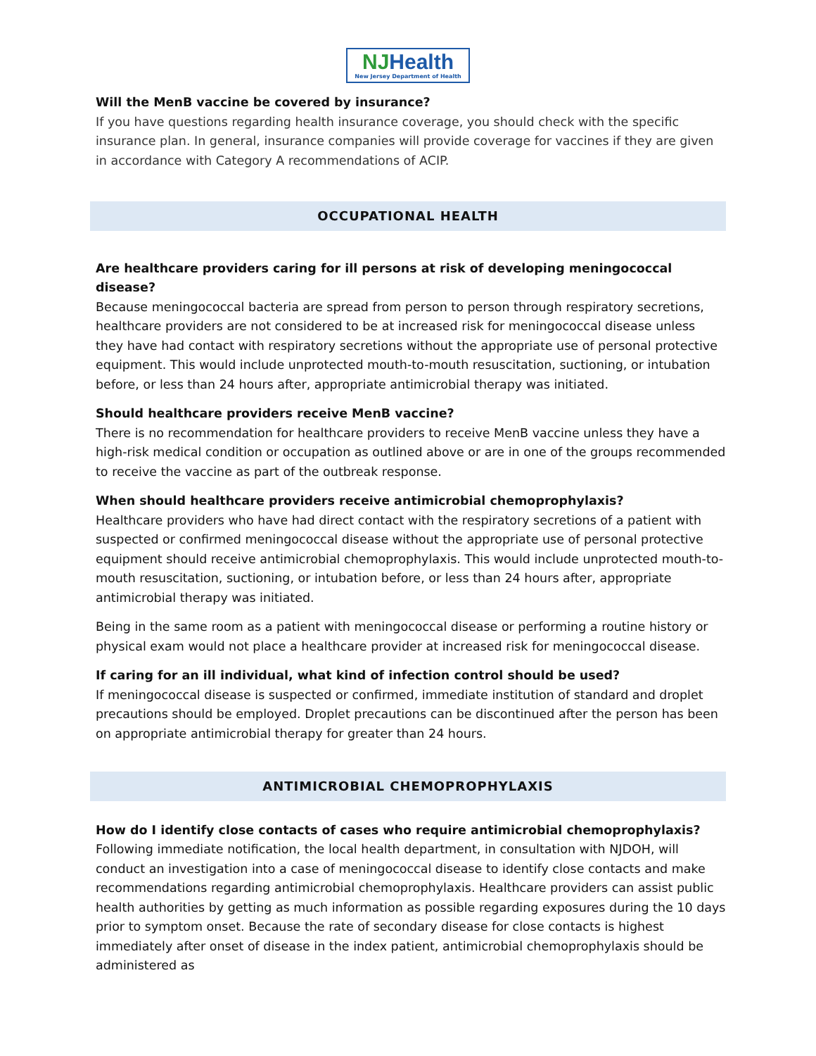NJ Health
New Jersey Department of Health
Will the MenB vaccine be covered by insurance?
If you have questions regarding health insurance coverage, you should check with the specific insurance plan. In general, insurance companies will provide coverage for vaccines if they are given in accordance with Category A recommendations of ACIP.
OCCUPATIONAL HEALTH
Are healthcare providers caring for ill persons at risk of developing meningococcal disease?
Because meningococcal bacteria are spread from person to person through respiratory secretions, healthcare providers are not considered to be at increased risk for meningococcal disease unless they have had contact with respiratory secretions without the appropriate use of personal protective equipment. This would include unprotected mouth-to-mouth resuscitation, suctioning, or intubation before, or less than 24 hours after, appropriate antimicrobial therapy was initiated.
Should healthcare providers receive MenB vaccine?
There is no recommendation for healthcare providers to receive MenB vaccine unless they have a high-risk medical condition or occupation as outlined above or are in one of the groups recommended to receive the vaccine as part of the outbreak response.
When should healthcare providers receive antimicrobial chemoprophylaxis?
Healthcare providers who have had direct contact with the respiratory secretions of a patient with suspected or confirmed meningococcal disease without the appropriate use of personal protective equipment should receive antimicrobial chemoprophylaxis. This would include unprotected mouth-to-mouth resuscitation, suctioning, or intubation before, or less than 24 hours after, appropriate antimicrobial therapy was initiated.
Being in the same room as a patient with meningococcal disease or performing a routine history or physical exam would not place a healthcare provider at increased risk for meningococcal disease.
If caring for an ill individual, what kind of infection control should be used?
If meningococcal disease is suspected or confirmed, immediate institution of standard and droplet precautions should be employed. Droplet precautions can be discontinued after the person has been on appropriate antimicrobial therapy for greater than 24 hours.
ANTIMICROBIAL CHEMOPROPHYLAXIS
How do I identify close contacts of cases who require antimicrobial chemoprophylaxis?
Following immediate notification, the local health department, in consultation with NJDOH, will conduct an investigation into a case of meningococcal disease to identify close contacts and make recommendations regarding antimicrobial chemoprophylaxis. Healthcare providers can assist public health authorities by getting as much information as possible regarding exposures during the 10 days prior to symptom onset. Because the rate of secondary disease for close contacts is highest immediately after onset of disease in the index patient, antimicrobial chemoprophylaxis should be administered as